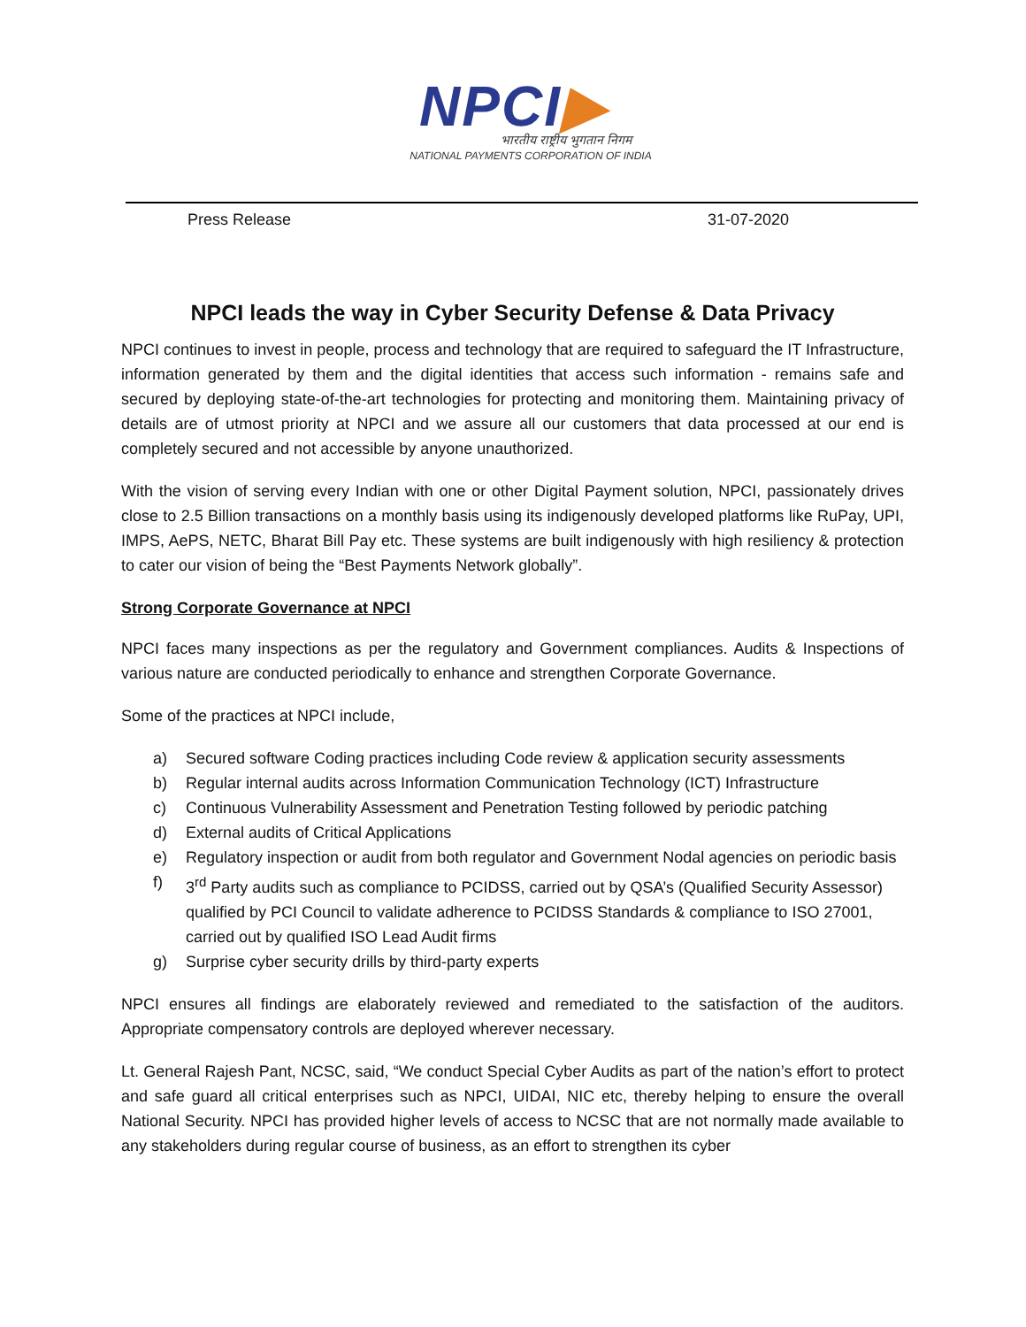NPCI▶
भारतीय राष्ट्रीय भुगतान निगम
NATIONAL PAYMENTS CORPORATION OF INDIA
Press Release 31-07-2020
NPCI leads the way in Cyber Security Defense & Data Privacy
NPCI continues to invest in people, process and technology that are required to safeguard the IT Infrastructure, information generated by them and the digital identities that access such information - remains safe and secured by deploying state-of-the-art technologies for protecting and monitoring them. Maintaining privacy of details are of utmost priority at NPCI and we assure all our customers that data processed at our end is completely secured and not accessible by anyone unauthorized.
With the vision of serving every Indian with one or other Digital Payment solution, NPCI, passionately drives close to 2.5 Billion transactions on a monthly basis using its indigenously developed platforms like RuPay, UPI, IMPS, AePS, NETC, Bharat Bill Pay etc. These systems are built indigenously with high resiliency & protection to cater our vision of being the “Best Payments Network globally”.
Strong Corporate Governance at NPCI
NPCI faces many inspections as per the regulatory and Government compliances. Audits & Inspections of various nature are conducted periodically to enhance and strengthen Corporate Governance.
Some of the practices at NPCI include,
a) Secured software Coding practices including Code review & application security assessments
b) Regular internal audits across Information Communication Technology (ICT) Infrastructure
c) Continuous Vulnerability Assessment and Penetration Testing followed by periodic patching
d) External audits of Critical Applications
e) Regulatory inspection or audit from both regulator and Government Nodal agencies on periodic basis
f) 3<sup>rd</sup> Party audits such as compliance to PCIDSS, carried out by QSA’s (Qualified Security Assessor) qualified by PCI Council to validate adherence to PCIDSS Standards & compliance to ISO 27001, carried out by qualified ISO Lead Audit firms
g) Surprise cyber security drills by third-party experts
NPCI ensures all findings are elaborately reviewed and remediated to the satisfaction of the auditors. Appropriate compensatory controls are deployed wherever necessary.
Lt. General Rajesh Pant, NCSC, said, “We conduct Special Cyber Audits as part of the nation’s effort to protect and safe guard all critical enterprises such as NPCI, UIDAI, NIC etc, thereby helping to ensure the overall National Security. NPCI has provided higher levels of access to NCSC that are not normally made available to any stakeholders during regular course of business, as an effort to strengthen its cyber